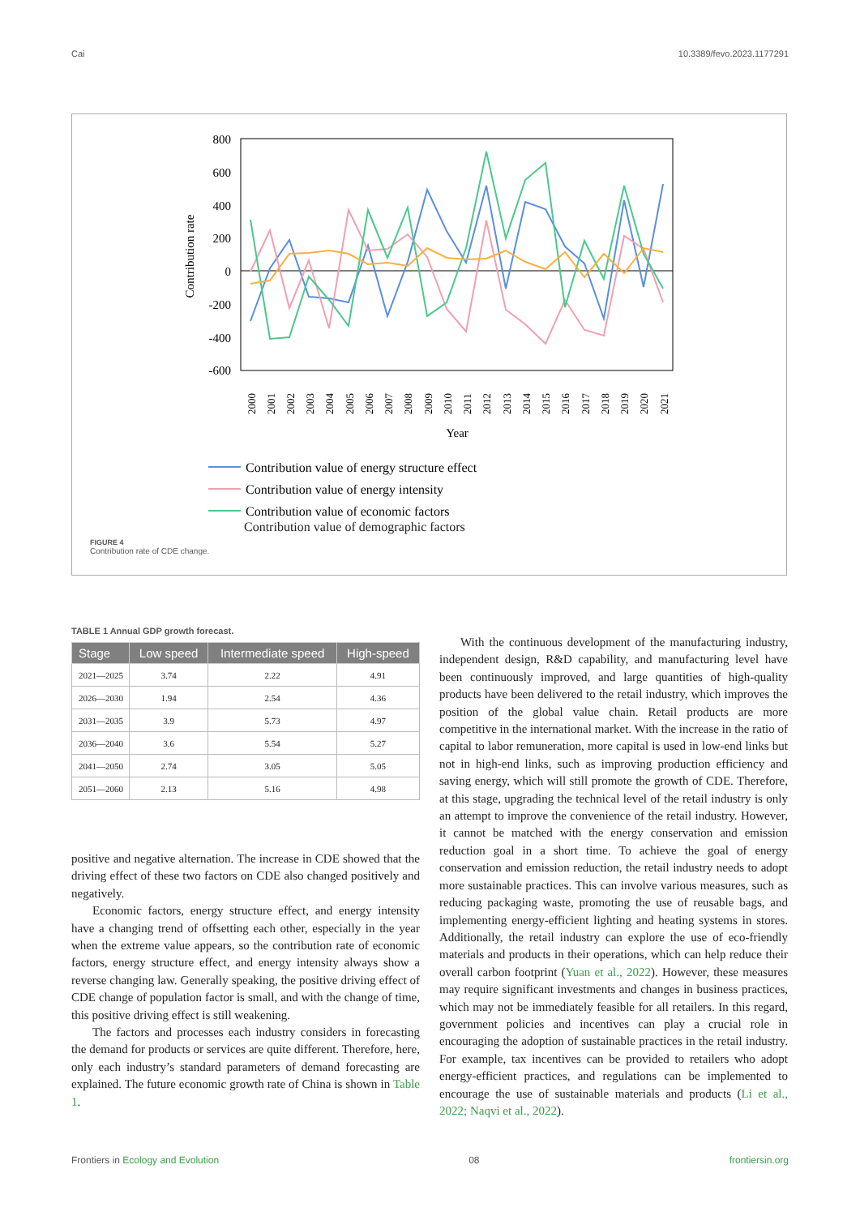Cai 10.3389/fevo.2023.1177291
800
600
400
200
0
-200
-400
-600
Contribution rate
2000
2001
2002
2003
2004
2005
2006
2007
2008
2009
2010
2011
2012
2013
2014
2015
2016
2017
2018
2019
2020
2021
Year
Contribution value of energy structure effect
Contribution value of energy intensity
Contribution value of economic factors
Contribution value of demographic factors
FIGURE 4
Contribution rate of CDE change.
TABLE 1 Annual GDP growth forecast.
| Stage | Low speed | Intermediate speed | High-speed |
| --- | --- | --- | --- |
| 2021—2025 | 3.74 | 2.22 | 4.91 |
| 2026—2030 | 1.94 | 2.54 | 4.36 |
| 2031—2035 | 3.9 | 5.73 | 4.97 |
| 2036—2040 | 3.6 | 5.54 | 5.27 |
| 2041—2050 | 2.74 | 3.05 | 5.05 |
| 2051—2060 | 2.13 | 5.16 | 4.98 |
positive and negative alternation. The increase in CDE showed that the driving effect of these two factors on CDE also changed positively and negatively.
Economic factors, energy structure effect, and energy intensity have a changing trend of offsetting each other, especially in the year when the extreme value appears, so the contribution rate of economic factors, energy structure effect, and energy intensity always show a reverse changing law. Generally speaking, the positive driving effect of CDE change of population factor is small, and with the change of time, this positive driving effect is still weakening.
The factors and processes each industry considers in forecasting the demand for products or services are quite different. Therefore, here, only each industry’s standard parameters of demand forecasting are explained. The future economic growth rate of China is shown in Table 1.
With the continuous development of the manufacturing industry, independent design, R&D capability, and manufacturing level have been continuously improved, and large quantities of high-quality products have been delivered to the retail industry, which improves the position of the global value chain. Retail products are more competitive in the international market. With the increase in the ratio of capital to labor remuneration, more capital is used in low-end links but not in high-end links, such as improving production efficiency and saving energy, which will still promote the growth of CDE. Therefore, at this stage, upgrading the technical level of the retail industry is only an attempt to improve the convenience of the retail industry. However, it cannot be matched with the energy conservation and emission reduction goal in a short time. To achieve the goal of energy conservation and emission reduction, the retail industry needs to adopt more sustainable practices. This can involve various measures, such as reducing packaging waste, promoting the use of reusable bags, and implementing energy-efficient lighting and heating systems in stores. Additionally, the retail industry can explore the use of eco-friendly materials and products in their operations, which can help reduce their overall carbon footprint (Yuan et al., 2022). However, these measures may require significant investments and changes in business practices, which may not be immediately feasible for all retailers. In this regard, government policies and incentives can play a crucial role in encouraging the adoption of sustainable practices in the retail industry. For example, tax incentives can be provided to retailers who adopt energy-efficient practices, and regulations can be implemented to encourage the use of sustainable materials and products (Li et al., 2022; Naqvi et al., 2022).
Frontiers in Ecology and Evolution 08 frontiersin.org